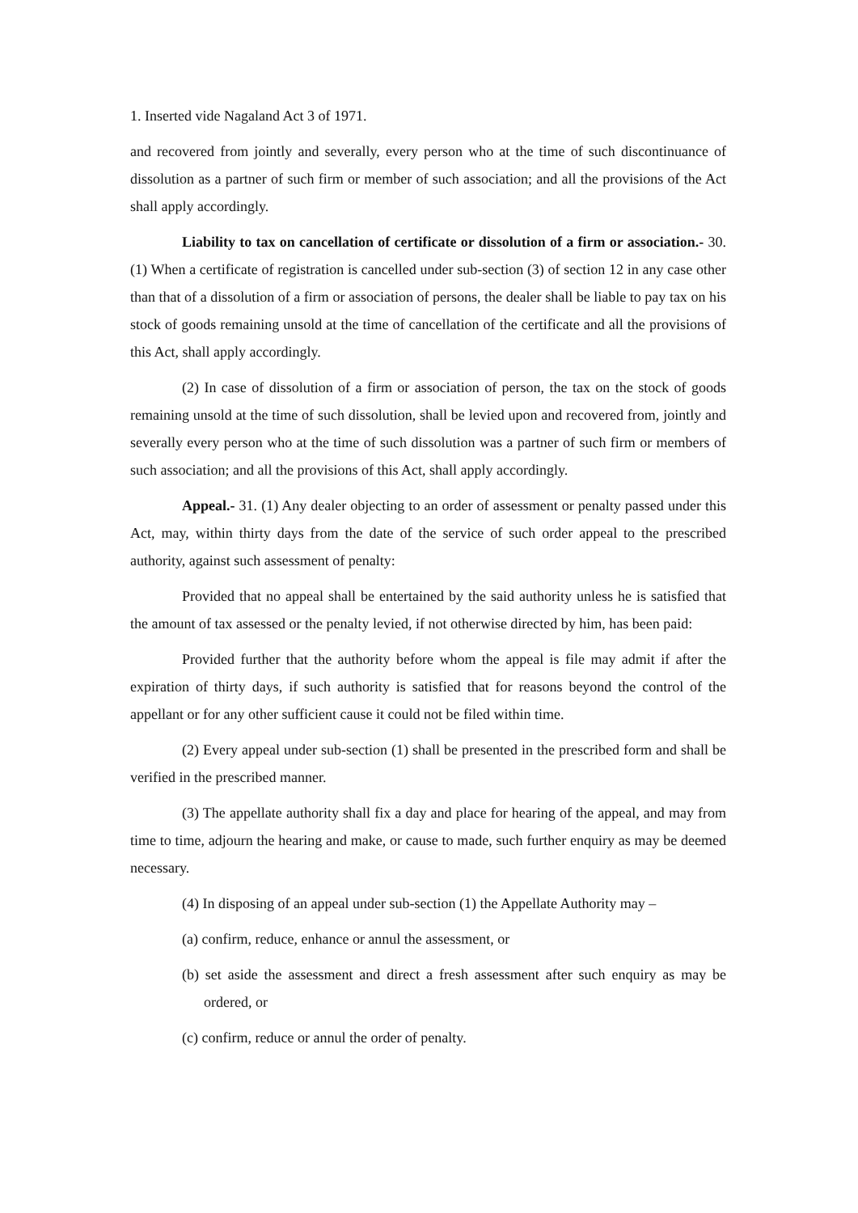1. Inserted vide Nagaland Act 3 of 1971.
and recovered from jointly and severally, every person who at the time of such discontinuance of dissolution as a partner of such firm or member of such association; and all the provisions of the Act shall apply accordingly.
Liability to tax on cancellation of certificate or dissolution of a firm or association.- 30. (1) When a certificate of registration is cancelled under sub-section (3) of section 12 in any case other than that of a dissolution of a firm or association of persons, the dealer shall be liable to pay tax on his stock of goods remaining unsold at the time of cancellation of the certificate and all the provisions of this Act, shall apply accordingly.
(2) In case of dissolution of a firm or association of person, the tax on the stock of goods remaining unsold at the time of such dissolution, shall be levied upon and recovered from, jointly and severally every person who at the time of such dissolution was a partner of such firm or members of such association; and all the provisions of this Act, shall apply accordingly.
Appeal.- 31. (1) Any dealer objecting to an order of assessment or penalty passed under this Act, may, within thirty days from the date of the service of such order appeal to the prescribed authority, against such assessment of penalty:
Provided that no appeal shall be entertained by the said authority unless he is satisfied that the amount of tax assessed or the penalty levied, if not otherwise directed by him, has been paid:
Provided further that the authority before whom the appeal is file may admit if after the expiration of thirty days, if such authority is satisfied that for reasons beyond the control of the appellant or for any other sufficient cause it could not be filed within time.
(2) Every appeal under sub-section (1) shall be presented in the prescribed form and shall be verified in the prescribed manner.
(3) The appellate authority shall fix a day and place for hearing of the appeal, and may from time to time, adjourn the hearing and make, or cause to made, such further enquiry as may be deemed necessary.
(4) In disposing of an appeal under sub-section (1) the Appellate Authority may –
(a) confirm, reduce, enhance or annul the assessment, or
(b) set aside the assessment and direct a fresh assessment after such enquiry as may be ordered, or
(c) confirm, reduce or annul the order of penalty.